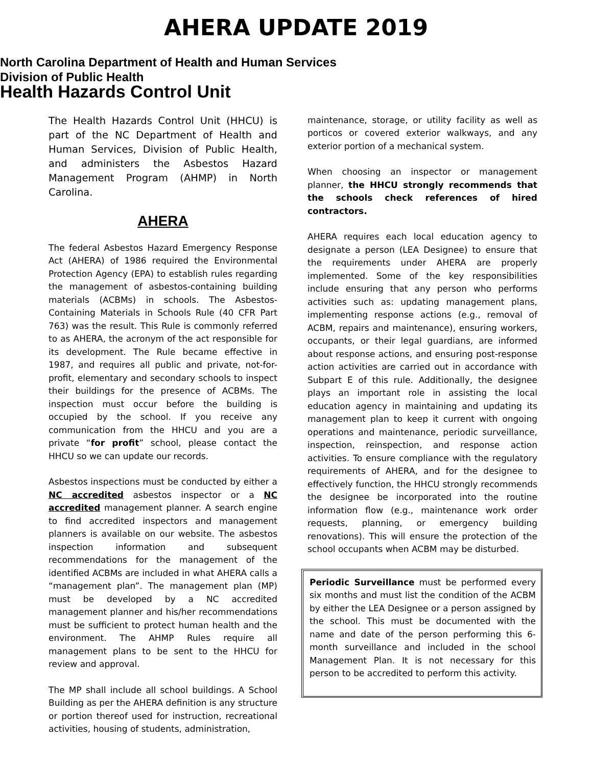AHERA UPDATE 2019
North Carolina Department of Health and Human Services
Division of Public Health
Health Hazards Control Unit
The Health Hazards Control Unit (HHCU) is part of the NC Department of Health and Human Services, Division of Public Health, and administers the Asbestos Hazard Management Program (AHMP) in North Carolina.
AHERA
The federal Asbestos Hazard Emergency Response Act (AHERA) of 1986 required the Environmental Protection Agency (EPA) to establish rules regarding the management of asbestos-containing building materials (ACBMs) in schools. The Asbestos-Containing Materials in Schools Rule (40 CFR Part 763) was the result. This Rule is commonly referred to as AHERA, the acronym of the act responsible for its development. The Rule became effective in 1987, and requires all public and private, not-for-profit, elementary and secondary schools to inspect their buildings for the presence of ACBMs. The inspection must occur before the building is occupied by the school. If you receive any communication from the HHCU and you are a private “for profit” school, please contact the HHCU so we can update our records.
Asbestos inspections must be conducted by either a NC accredited asbestos inspector or a NC accredited management planner. A search engine to find accredited inspectors and management planners is available on our website. The asbestos inspection information and subsequent recommendations for the management of the identified ACBMs are included in what AHERA calls a “management plan”. The management plan (MP) must be developed by a NC accredited management planner and his/her recommendations must be sufficient to protect human health and the environment. The AHMP Rules require all management plans to be sent to the HHCU for review and approval.
The MP shall include all school buildings. A School Building as per the AHERA definition is any structure or portion thereof used for instruction, recreational activities, housing of students, administration,
maintenance, storage, or utility facility as well as porticos or covered exterior walkways, and any exterior portion of a mechanical system.
When choosing an inspector or management planner, the HHCU strongly recommends that the schools check references of hired contractors.
AHERA requires each local education agency to designate a person (LEA Designee) to ensure that the requirements under AHERA are properly implemented. Some of the key responsibilities include ensuring that any person who performs activities such as: updating management plans, implementing response actions (e.g., removal of ACBM, repairs and maintenance), ensuring workers, occupants, or their legal guardians, are informed about response actions, and ensuring post-response action activities are carried out in accordance with Subpart E of this rule. Additionally, the designee plays an important role in assisting the local education agency in maintaining and updating its management plan to keep it current with ongoing operations and maintenance, periodic surveillance, inspection, reinspection, and response action activities. To ensure compliance with the regulatory requirements of AHERA, and for the designee to effectively function, the HHCU strongly recommends the designee be incorporated into the routine information flow (e.g., maintenance work order requests, planning, or emergency building renovations). This will ensure the protection of the school occupants when ACBM may be disturbed.
Periodic Surveillance must be performed every six months and must list the condition of the ACBM by either the LEA Designee or a person assigned by the school. This must be documented with the name and date of the person performing this 6-month surveillance and included in the school Management Plan. It is not necessary for this person to be accredited to perform this activity.